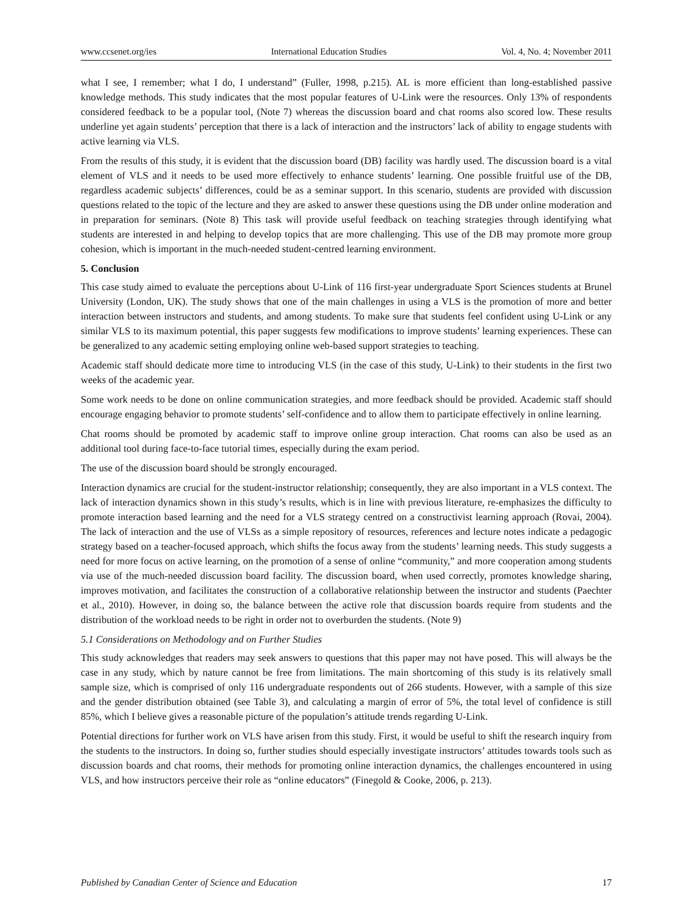www.ccsenet.org/ies International Education Studies Vol. 4, No. 4; November 2011
what I see, I remember; what I do, I understand” (Fuller, 1998, p.215). AL is more efficient than long-established passive knowledge methods. This study indicates that the most popular features of U-Link were the resources. Only 13% of respondents considered feedback to be a popular tool, (Note 7) whereas the discussion board and chat rooms also scored low. These results underline yet again students’ perception that there is a lack of interaction and the instructors’ lack of ability to engage students with active learning via VLS.
From the results of this study, it is evident that the discussion board (DB) facility was hardly used. The discussion board is a vital element of VLS and it needs to be used more effectively to enhance students’ learning. One possible fruitful use of the DB, regardless academic subjects’ differences, could be as a seminar support. In this scenario, students are provided with discussion questions related to the topic of the lecture and they are asked to answer these questions using the DB under online moderation and in preparation for seminars. (Note 8) This task will provide useful feedback on teaching strategies through identifying what students are interested in and helping to develop topics that are more challenging. This use of the DB may promote more group cohesion, which is important in the much-needed student-centred learning environment.
5. Conclusion
This case study aimed to evaluate the perceptions about U-Link of 116 first-year undergraduate Sport Sciences students at Brunel University (London, UK). The study shows that one of the main challenges in using a VLS is the promotion of more and better interaction between instructors and students, and among students. To make sure that students feel confident using U-Link or any similar VLS to its maximum potential, this paper suggests few modifications to improve students’ learning experiences. These can be generalized to any academic setting employing online web-based support strategies to teaching.
Academic staff should dedicate more time to introducing VLS (in the case of this study, U-Link) to their students in the first two weeks of the academic year.
Some work needs to be done on online communication strategies, and more feedback should be provided. Academic staff should encourage engaging behavior to promote students’ self-confidence and to allow them to participate effectively in online learning.
Chat rooms should be promoted by academic staff to improve online group interaction. Chat rooms can also be used as an additional tool during face-to-face tutorial times, especially during the exam period.
The use of the discussion board should be strongly encouraged.
Interaction dynamics are crucial for the student-instructor relationship; consequently, they are also important in a VLS context. The lack of interaction dynamics shown in this study’s results, which is in line with previous literature, re-emphasizes the difficulty to promote interaction based learning and the need for a VLS strategy centred on a constructivist learning approach (Rovai, 2004). The lack of interaction and the use of VLSs as a simple repository of resources, references and lecture notes indicate a pedagogic strategy based on a teacher-focused approach, which shifts the focus away from the students’ learning needs. This study suggests a need for more focus on active learning, on the promotion of a sense of online “community,” and more cooperation among students via use of the much-needed discussion board facility. The discussion board, when used correctly, promotes knowledge sharing, improves motivation, and facilitates the construction of a collaborative relationship between the instructor and students (Paechter et al., 2010). However, in doing so, the balance between the active role that discussion boards require from students and the distribution of the workload needs to be right in order not to overburden the students. (Note 9)
5.1 Considerations on Methodology and on Further Studies
This study acknowledges that readers may seek answers to questions that this paper may not have posed. This will always be the case in any study, which by nature cannot be free from limitations. The main shortcoming of this study is its relatively small sample size, which is comprised of only 116 undergraduate respondents out of 266 students. However, with a sample of this size and the gender distribution obtained (see Table 3), and calculating a margin of error of 5%, the total level of confidence is still 85%, which I believe gives a reasonable picture of the population’s attitude trends regarding U-Link.
Potential directions for further work on VLS have arisen from this study. First, it would be useful to shift the research inquiry from the students to the instructors. In doing so, further studies should especially investigate instructors’ attitudes towards tools such as discussion boards and chat rooms, their methods for promoting online interaction dynamics, the challenges encountered in using VLS, and how instructors perceive their role as “online educators” (Finegold & Cooke, 2006, p. 213).
Published by Canadian Center of Science and Education 17